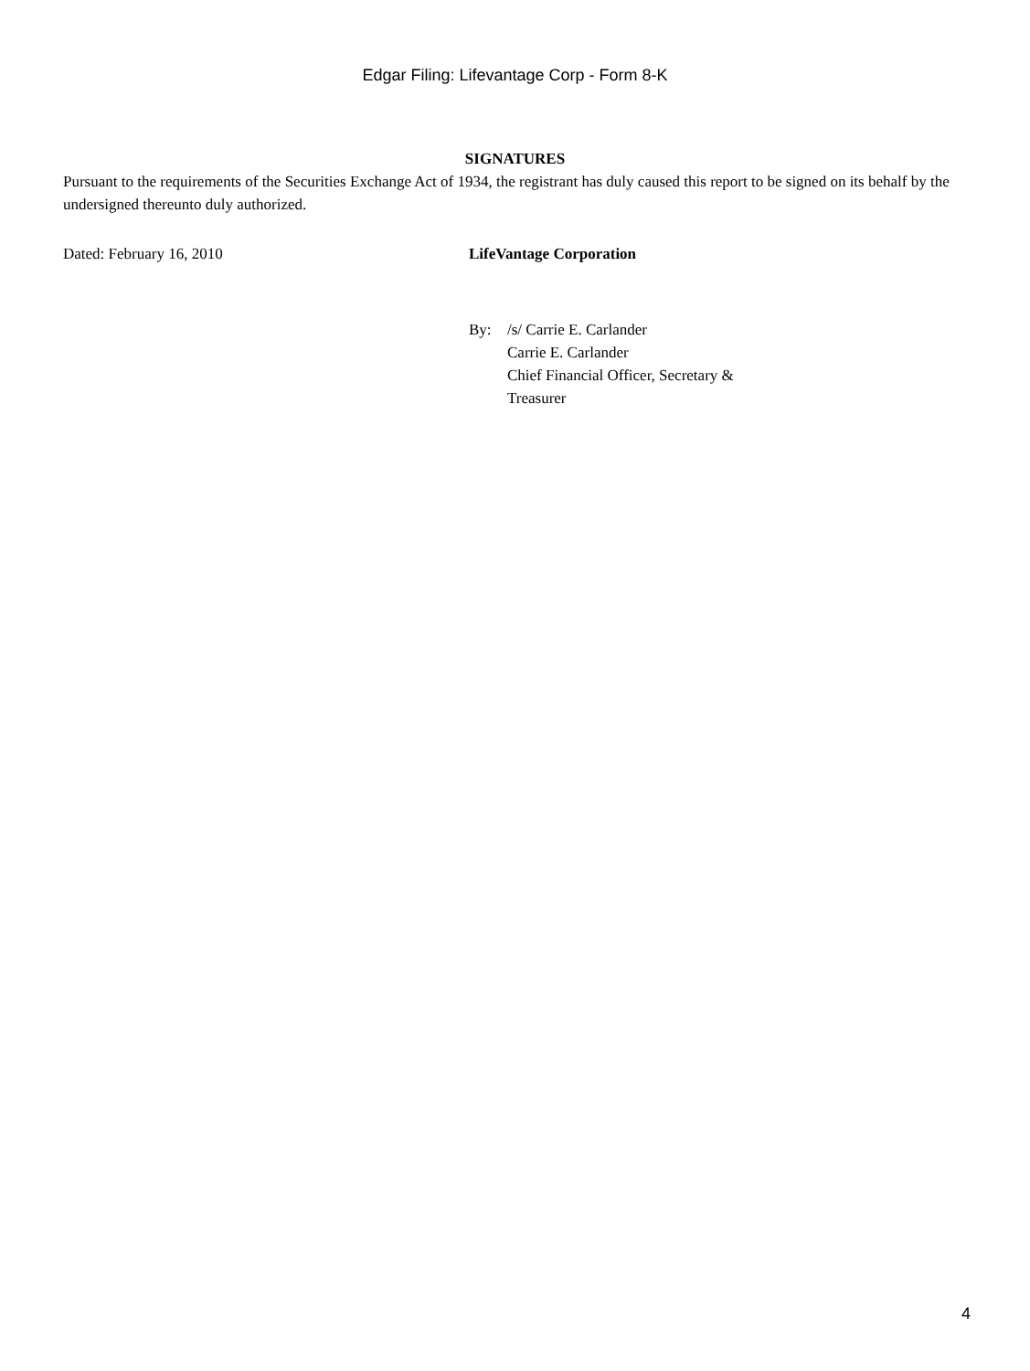Edgar Filing: Lifevantage Corp - Form 8-K
SIGNATURES
Pursuant to the requirements of the Securities Exchange Act of 1934, the registrant has duly caused this report to be signed on its behalf by the undersigned thereunto duly authorized.
Dated: February 16, 2010 LifeVantage Corporation
By: /s/ Carrie E. Carlander
Carrie E. Carlander
Chief Financial Officer, Secretary &
Treasurer
4